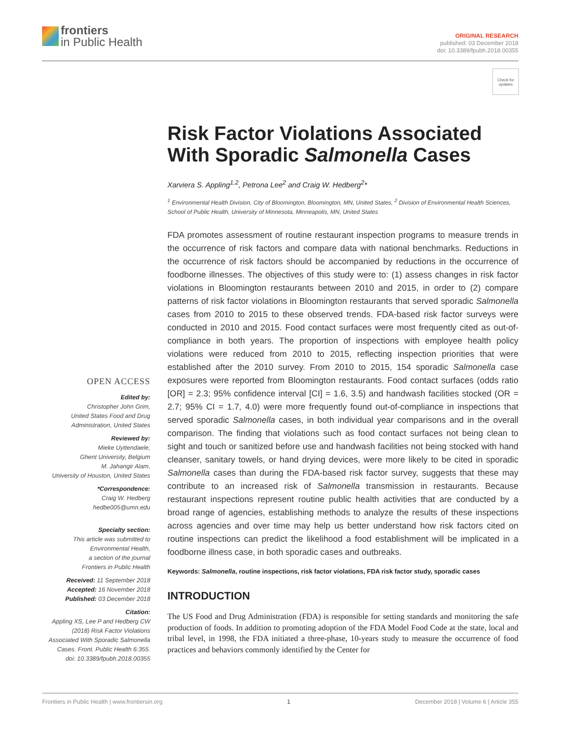frontiers
in Public Health
ORIGINAL RESEARCH
published: 03 December 2018
doi: 10.3389/fpubh.2018.00355
Check for updates
Risk Factor Violations Associated With Sporadic Salmonella Cases
Xarviera S. Appling<sup>1,2</sup>, Petrona Lee<sup>2</sup> and Craig W. Hedberg<sup>2</sup>*
<sup>1</sup> Environmental Health Division, City of Bloomington, Bloomington, MN, United States, <sup>2</sup> Division of Environmental Health Sciences, School of Public Health, University of Minnesota, Minneapolis, MN, United States
FDA promotes assessment of routine restaurant inspection programs to measure trends in the occurrence of risk factors and compare data with national benchmarks. Reductions in the occurrence of risk factors should be accompanied by reductions in the occurrence of foodborne illnesses. The objectives of this study were to: (1) assess changes in risk factor violations in Bloomington restaurants between 2010 and 2015, in order to (2) compare patterns of risk factor violations in Bloomington restaurants that served sporadic Salmonella cases from 2010 to 2015 to these observed trends. FDA-based risk factor surveys were conducted in 2010 and 2015. Food contact surfaces were most frequently cited as out-of-compliance in both years. The proportion of inspections with employee health policy violations were reduced from 2010 to 2015, reflecting inspection priorities that were established after the 2010 survey. From 2010 to 2015, 154 sporadic Salmonella case exposures were reported from Bloomington restaurants. Food contact surfaces (odds ratio [OR] = 2.3; 95% confidence interval [CI] = 1.6, 3.5) and handwash facilities stocked (OR = 2.7; 95% CI = 1.7, 4.0) were more frequently found out-of-compliance in inspections that served sporadic Salmonella cases, in both individual year comparisons and in the overall comparison. The finding that violations such as food contact surfaces not being clean to sight and touch or sanitized before use and handwash facilities not being stocked with hand cleanser, sanitary towels, or hand drying devices, were more likely to be cited in sporadic Salmonella cases than during the FDA-based risk factor survey, suggests that these may contribute to an increased risk of Salmonella transmission in restaurants. Because restaurant inspections represent routine public health activities that are conducted by a broad range of agencies, establishing methods to analyze the results of these inspections across agencies and over time may help us better understand how risk factors cited on routine inspections can predict the likelihood a food establishment will be implicated in a foodborne illness case, in both sporadic cases and outbreaks.
Keywords: Salmonella, routine inspections, risk factor violations, FDA risk factor study, sporadic cases
INTRODUCTION
The US Food and Drug Administration (FDA) is responsible for setting standards and monitoring the safe production of foods. In addition to promoting adoption of the FDA Model Food Code at the state, local and tribal level, in 1998, the FDA initiated a three-phase, 10-years study to measure the occurrence of food practices and behaviors commonly identified by the Center for
OPEN ACCESS
Edited by:
Christopher John Grim,
United States Food and Drug
Administration, United States
Reviewed by:
Mieke Uyttendaele,
Ghent University, Belgium
M. Jahangir Alam,
University of Houston, United States
*Correspondence:
Craig W. Hedberg
hedbe005@umn.edu
Specialty section:
This article was submitted to
Environmental Health,
a section of the journal
Frontiers in Public Health
Received: 11 September 2018
Accepted: 16 November 2018
Published: 03 December 2018
Citation:
Appling XS, Lee P and Hedberg CW
(2018) Risk Factor Violations
Associated With Sporadic Salmonella
Cases. Front. Public Health 6:355.
doi: 10.3389/fpubh.2018.00355
Frontiers in Public Health | www.frontiersin.org 1 December 2018 | Volume 6 | Article 355